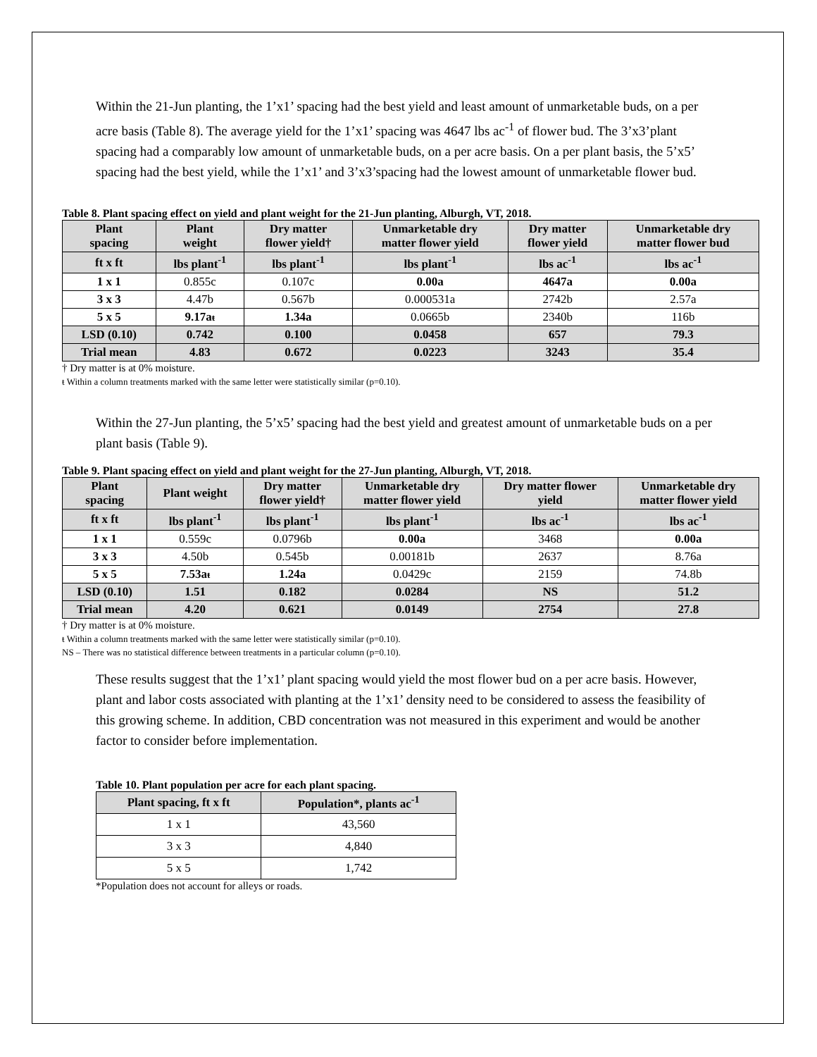Within the 21-Jun planting, the 1’x1’ spacing had the best yield and least amount of unmarketable buds, on a per acre basis (Table 8). The average yield for the 1’x1’ spacing was 4647 lbs ac<sup>-1</sup> of flower bud. The 3’x3’plant spacing had a comparably low amount of unmarketable buds, on a per acre basis. On a per plant basis, the 5’x5’ spacing had the best yield, while the 1’x1’ and 3’x3’spacing had the lowest amount of unmarketable flower bud.
Table 8. Plant spacing effect on yield and plant weight for the 21-Jun planting, Alburgh, VT, 2018.
| Plant spacing | Plant weight | Dry matter flower yield† | Unmarketable dry matter flower yield | Dry matter flower yield | Unmarketable dry matter flower bud |
| --- | --- | --- | --- | --- | --- |
| ft x ft | lbs plant<sup>-1</sup> | lbs plant<sup>-1</sup> | lbs plant<sup>-1</sup> | lbs ac<sup>-1</sup> | lbs ac<sup>-1</sup> |
| 1 x 1 | 0.855c | 0.107c | 0.00a | 4647a | 0.00a |
| 3 x 3 | 4.47b | 0.567b | 0.000531a | 2742b | 2.57a |
| 5 x 5 | 9.17a ŧ | 1.34a | 0.0665b | 2340b | 116b |
| LSD (0.10) | 0.742 | 0.100 | 0.0458 | 657 | 79.3 |
| Trial mean | 4.83 | 0.672 | 0.0223 | 3243 | 35.4 |
† Dry matter is at 0% moisture.
ŧ Within a column treatments marked with the same letter were statistically similar (p=0.10).
Within the 27-Jun planting, the 5’x5’ spacing had the best yield and greatest amount of unmarketable buds on a per plant basis (Table 9).
Table 9. Plant spacing effect on yield and plant weight for the 27-Jun planting, Alburgh, VT, 2018.
| Plant spacing | Plant weight | Dry matter flower yield† | Unmarketable dry matter flower yield | Dry matter flower yield | Unmarketable dry matter flower yield |
| --- | --- | --- | --- | --- | --- |
| ft x ft | lbs plant<sup>-1</sup> | lbs plant<sup>-1</sup> | lbs plant<sup>-1</sup> | lbs ac<sup>-1</sup> | lbs ac<sup>-1</sup> |
| 1 x 1 | 0.559c | 0.0796b | 0.00a | 3468 | 0.00a |
| 3 x 3 | 4.50b | 0.545b | 0.00181b | 2637 | 8.76a |
| 5 x 5 | 7.53a ŧ | 1.24a | 0.0429c | 2159 | 74.8b |
| LSD (0.10) | 1.51 | 0.182 | 0.0284 | NS | 51.2 |
| Trial mean | 4.20 | 0.621 | 0.0149 | 2754 | 27.8 |
† Dry matter is at 0% moisture.
ŧ Within a column treatments marked with the same letter were statistically similar (p=0.10).
NS – There was no statistical difference between treatments in a particular column (p=0.10).
These results suggest that the 1’x1’ plant spacing would yield the most flower bud on a per acre basis. However, plant and labor costs associated with planting at the 1’x1’ density need to be considered to assess the feasibility of this growing scheme. In addition, CBD concentration was not measured in this experiment and would be another factor to consider before implementation.
Table 10. Plant population per acre for each plant spacing.
| Plant spacing, ft x ft | Population*, plants ac<sup>-1</sup> |
| --- | --- |
| 1 x 1 | 43,560 |
| 3 x 3 | 4,840 |
| 5 x 5 | 1,742 |
*Population does not account for alleys or roads.